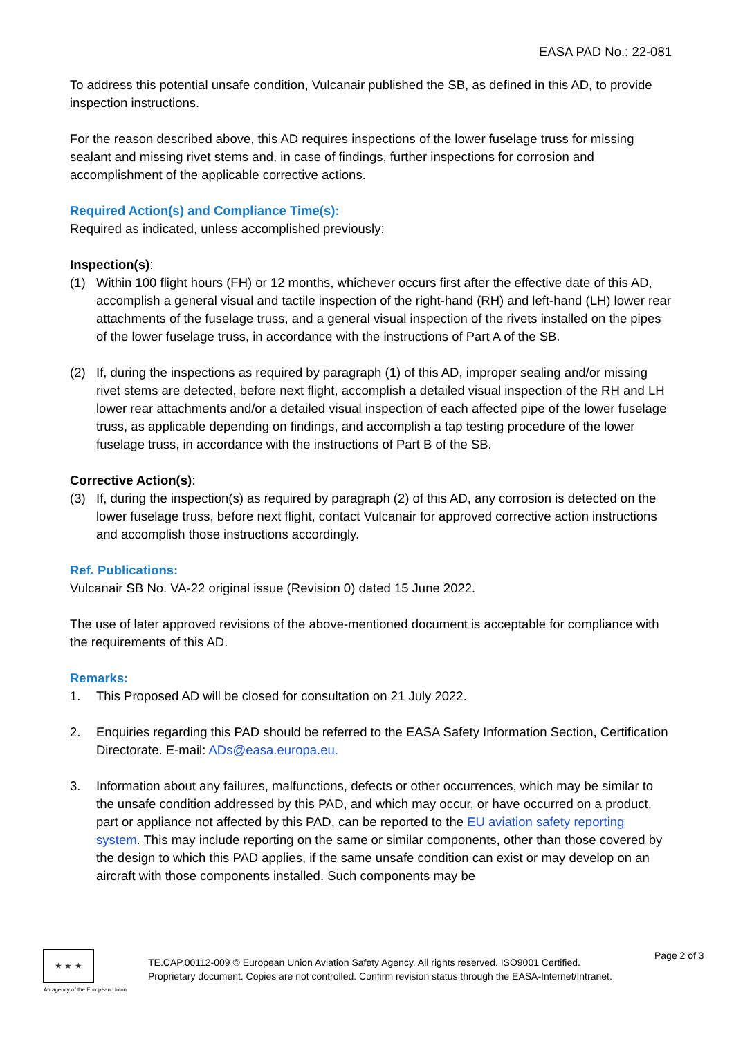EASA PAD No.: 22-081
To address this potential unsafe condition, Vulcanair published the SB, as defined in this AD, to provide inspection instructions.
For the reason described above, this AD requires inspections of the lower fuselage truss for missing sealant and missing rivet stems and, in case of findings, further inspections for corrosion and accomplishment of the applicable corrective actions.
Required Action(s) and Compliance Time(s):
Required as indicated, unless accomplished previously:
Inspection(s):
(1) Within 100 flight hours (FH) or 12 months, whichever occurs first after the effective date of this AD, accomplish a general visual and tactile inspection of the right-hand (RH) and left-hand (LH) lower rear attachments of the fuselage truss, and a general visual inspection of the rivets installed on the pipes of the lower fuselage truss, in accordance with the instructions of Part A of the SB.
(2) If, during the inspections as required by paragraph (1) of this AD, improper sealing and/or missing rivet stems are detected, before next flight, accomplish a detailed visual inspection of the RH and LH lower rear attachments and/or a detailed visual inspection of each affected pipe of the lower fuselage truss, as applicable depending on findings, and accomplish a tap testing procedure of the lower fuselage truss, in accordance with the instructions of Part B of the SB.
Corrective Action(s):
(3) If, during the inspection(s) as required by paragraph (2) of this AD, any corrosion is detected on the lower fuselage truss, before next flight, contact Vulcanair for approved corrective action instructions and accomplish those instructions accordingly.
Ref. Publications:
Vulcanair SB No. VA-22 original issue (Revision 0) dated 15 June 2022.
The use of later approved revisions of the above-mentioned document is acceptable for compliance with the requirements of this AD.
Remarks:
1. This Proposed AD will be closed for consultation on 21 July 2022.
2. Enquiries regarding this PAD should be referred to the EASA Safety Information Section, Certification Directorate. E-mail: ADs@easa.europa.eu.
3. Information about any failures, malfunctions, defects or other occurrences, which may be similar to the unsafe condition addressed by this PAD, and which may occur, or have occurred on a product, part or appliance not affected by this PAD, can be reported to the EU aviation safety reporting system. This may include reporting on the same or similar components, other than those covered by the design to which this PAD applies, if the same unsafe condition can exist or may develop on an aircraft with those components installed. Such components may be
★ ★ ★
An agency of the European Union
TE.CAP.00112-009 © European Union Aviation Safety Agency. All rights reserved. ISO9001 Certified.
Proprietary document. Copies are not controlled. Confirm revision status through the EASA-Internet/Intranet.
Page 2 of 3